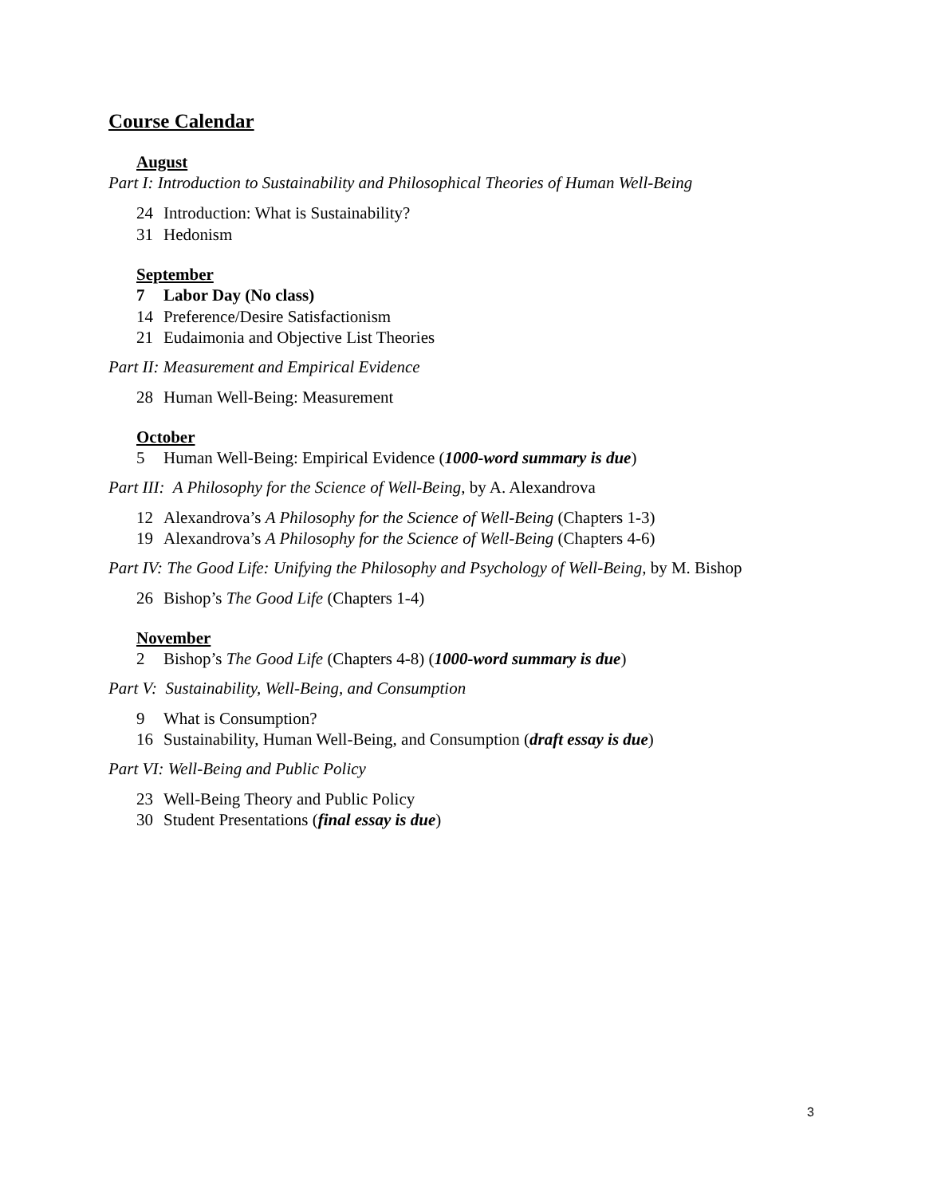Course Calendar
August
Part I: Introduction to Sustainability and Philosophical Theories of Human Well-Being
24 Introduction: What is Sustainability?
31 Hedonism
September
7 Labor Day (No class)
14 Preference/Desire Satisfactionism
21 Eudaimonia and Objective List Theories
Part II: Measurement and Empirical Evidence
28 Human Well-Being: Measurement
October
5 Human Well-Being: Empirical Evidence (1000-word summary is due)
Part III: A Philosophy for the Science of Well-Being, by A. Alexandrova
12 Alexandrova’s A Philosophy for the Science of Well-Being (Chapters 1-3)
19 Alexandrova’s A Philosophy for the Science of Well-Being (Chapters 4-6)
Part IV: The Good Life: Unifying the Philosophy and Psychology of Well-Being, by M. Bishop
26 Bishop’s The Good Life (Chapters 1-4)
November
2 Bishop’s The Good Life (Chapters 4-8) (1000-word summary is due)
Part V: Sustainability, Well-Being, and Consumption
9 What is Consumption?
16 Sustainability, Human Well-Being, and Consumption (draft essay is due)
Part VI: Well-Being and Public Policy
23 Well-Being Theory and Public Policy
30 Student Presentations (final essay is due)
3